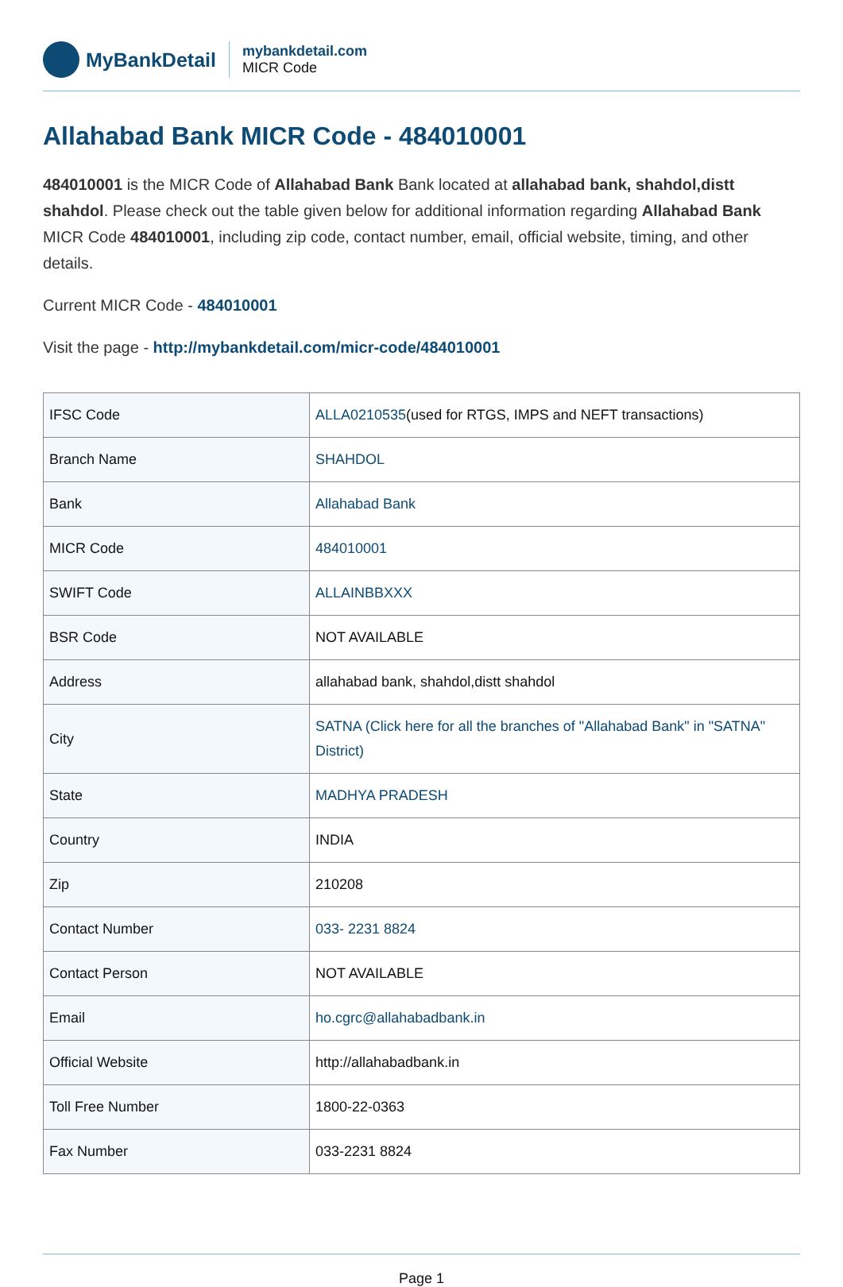MyBankDetail
mybankdetail.com
MICR Code
Allahabad Bank MICR Code - 484010001
484010001 is the MICR Code of Allahabad Bank Bank located at allahabad bank, shahdol,distt shahdol. Please check out the table given below for additional information regarding Allahabad Bank MICR Code 484010001, including zip code, contact number, email, official website, timing, and other details.
Current MICR Code - 484010001
Visit the page - http://mybankdetail.com/micr-code/484010001
| IFSC Code | ALLA0210535 (used for RTGS, IMPS and NEFT transactions) |
| Branch Name | SHAHDOL |
| Bank | Allahabad Bank |
| MICR Code | 484010001 |
| SWIFT Code | ALLAINBBXXX |
| BSR Code | NOT AVAILABLE |
| Address | allahabad bank, shahdol,distt shahdol |
| City | SATNA (Click here for all the branches of "Allahabad Bank" in "SATNA" District) |
| State | MADHYA PRADESH |
| Country | INDIA |
| Zip | 210208 |
| Contact Number | 033- 2231 8824 |
| Contact Person | NOT AVAILABLE |
| Email | ho.cgrc@allahabadbank.in |
| Official Website | http://allahabadbank.in |
| Toll Free Number | 1800-22-0363 |
| Fax Number | 033-2231 8824 |
Page 1